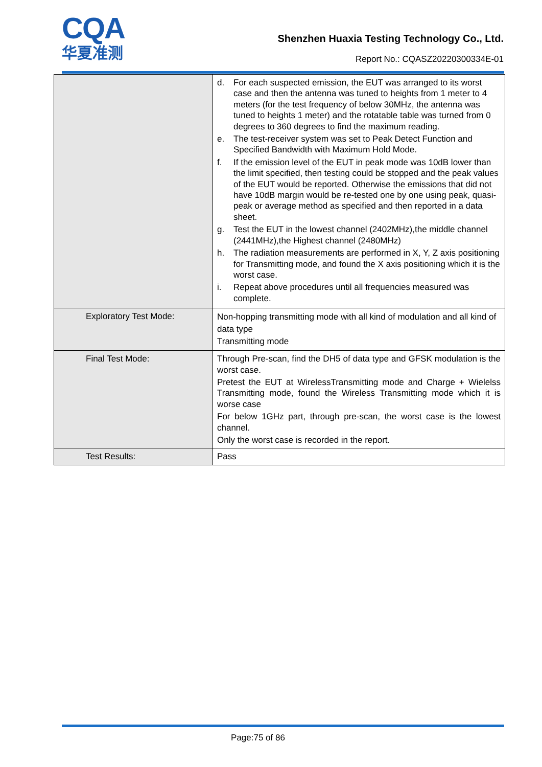CQA
华夏准测
Shenzhen Huaxia Testing Technology Co., Ltd.
Report No.: CQASZ20220300334E-01
| | d. For each suspected emission, the EUT was arranged to its worst case and then the antenna was tuned to heights from 1 meter to 4 meters (for the test frequency of below 30MHz, the antenna was tuned to heights 1 meter) and the rotatable table was turned from 0 degrees to 360 degrees to find the maximum reading. e. The test-receiver system was set to Peak Detect Function and Specified Bandwidth with Maximum Hold Mode. f. If the emission level of the EUT in peak mode was 10dB lower than the limit specified, then testing could be stopped and the peak values of the EUT would be reported. Otherwise the emissions that did not have 10dB margin would be re-tested one by one using peak, quasi-peak or average method as specified and then reported in a data sheet. g. Test the EUT in the lowest channel (2402MHz),the middle channel (2441MHz),the Highest channel (2480MHz) h. The radiation measurements are performed in X, Y, Z axis positioning for Transmitting mode, and found the X axis positioning which it is the worst case. i. Repeat above procedures until all frequencies measured was complete. |
| Exploratory Test Mode: | Non-hopping transmitting mode with all kind of modulation and all kind of data type Transmitting mode |
| Final Test Mode: | Through Pre-scan, find the DH5 of data type and GFSK modulation is the worst case. Pretest the EUT at WirelessTransmitting mode and Charge + Wielelss Transmitting mode, found the Wireless Transmitting mode which it is worse case For below 1GHz part, through pre-scan, the worst case is the lowest channel. Only the worst case is recorded in the report. |
| Test Results: | Pass |
Page:75 of 86